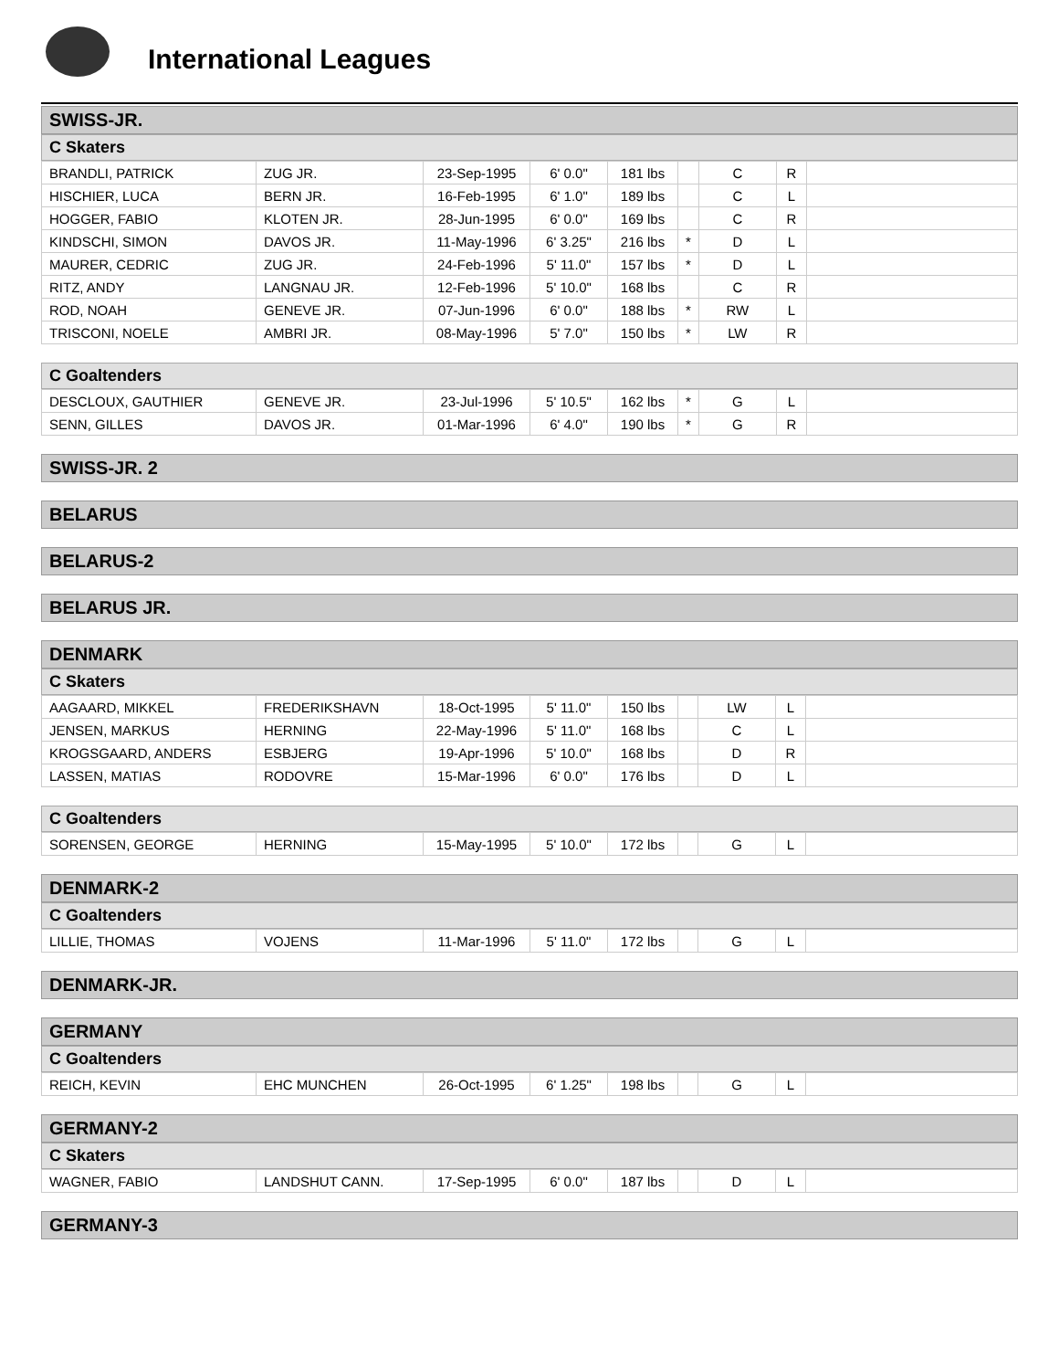International Leagues
SWISS-JR.
C Skaters
| BRANDLI, PATRICK | ZUG JR. | 23-Sep-1995 | 6' 0.0" | 181 lbs | | C | R | |
| HISCHIER, LUCA | BERN JR. | 16-Feb-1995 | 6' 1.0" | 189 lbs | | C | L | |
| HOGGER, FABIO | KLOTEN JR. | 28-Jun-1995 | 6' 0.0" | 169 lbs | | C | R | |
| KINDSCHI, SIMON | DAVOS JR. | 11-May-1996 | 6' 3.25" | 216 lbs | * | D | L | |
| MAURER, CEDRIC | ZUG JR. | 24-Feb-1996 | 5' 11.0" | 157 lbs | * | D | L | |
| RITZ, ANDY | LANGNAU JR. | 12-Feb-1996 | 5' 10.0" | 168 lbs | | C | R | |
| ROD, NOAH | GENEVE JR. | 07-Jun-1996 | 6' 0.0" | 188 lbs | * | RW | L | |
| TRISCONI, NOELE | AMBRI JR. | 08-May-1996 | 5' 7.0" | 150 lbs | * | LW | R | |
C Goaltenders
| DESCLOUX, GAUTHIER | GENEVE JR. | 23-Jul-1996 | 5' 10.5" | 162 lbs | * | G | L | |
| SENN, GILLES | DAVOS JR. | 01-Mar-1996 | 6' 4.0" | 190 lbs | * | G | R | |
SWISS-JR. 2
BELARUS
BELARUS-2
BELARUS JR.
DENMARK
C Skaters
| AAGAARD, MIKKEL | FREDERIKSHAVN | 18-Oct-1995 | 5' 11.0" | 150 lbs | | LW | L | |
| JENSEN, MARKUS | HERNING | 22-May-1996 | 5' 11.0" | 168 lbs | | C | L | |
| KROGSGAARD, ANDERS | ESBJERG | 19-Apr-1996 | 5' 10.0" | 168 lbs | | D | R | |
| LASSEN, MATIAS | RODOVRE | 15-Mar-1996 | 6' 0.0" | 176 lbs | | D | L | |
C Goaltenders
| SORENSEN, GEORGE | HERNING | 15-May-1995 | 5' 10.0" | 172 lbs | | G | L | |
DENMARK-2
C Goaltenders
| LILLIE, THOMAS | VOJENS | 11-Mar-1996 | 5' 11.0" | 172 lbs | | G | L | |
DENMARK-JR.
GERMANY
C Goaltenders
| REICH, KEVIN | EHC MUNCHEN | 26-Oct-1995 | 6' 1.25" | 198 lbs | | G | L | |
GERMANY-2
C Skaters
| WAGNER, FABIO | LANDSHUT CANN. | 17-Sep-1995 | 6' 0.0" | 187 lbs | | D | L | |
GERMANY-3